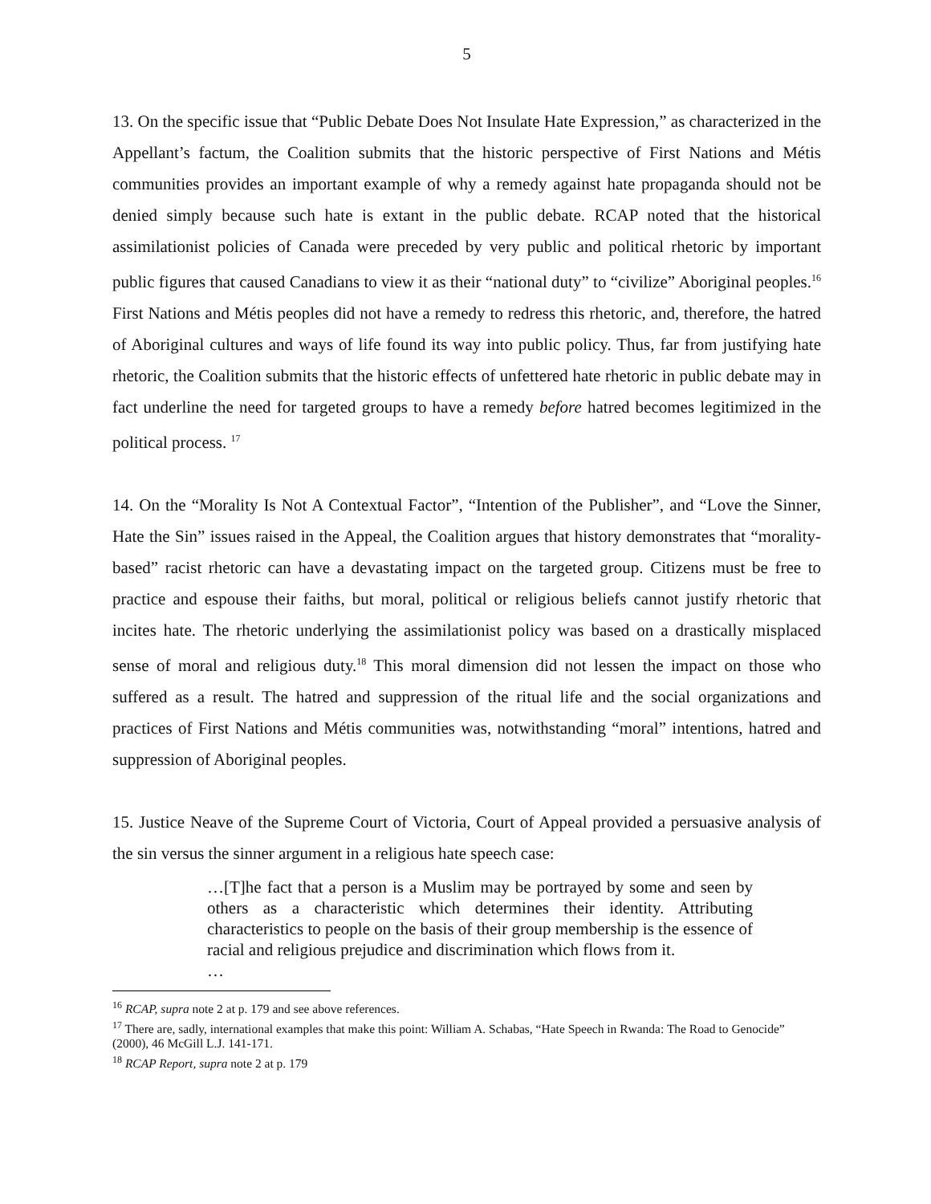5
13. On the specific issue that “Public Debate Does Not Insulate Hate Expression,” as characterized in the Appellant’s factum, the Coalition submits that the historic perspective of First Nations and Métis communities provides an important example of why a remedy against hate propaganda should not be denied simply because such hate is extant in the public debate. RCAP noted that the historical assimilationist policies of Canada were preceded by very public and political rhetoric by important public figures that caused Canadians to view it as their “national duty” to “civilize” Aboriginal peoples.<sup>16</sup> First Nations and Métis peoples did not have a remedy to redress this rhetoric, and, therefore, the hatred of Aboriginal cultures and ways of life found its way into public policy. Thus, far from justifying hate rhetoric, the Coalition submits that the historic effects of unfettered hate rhetoric in public debate may in fact underline the need for targeted groups to have a remedy before hatred becomes legitimized in the political process. <sup>17</sup>
14. On the “Morality Is Not A Contextual Factor”, “Intention of the Publisher”, and “Love the Sinner, Hate the Sin” issues raised in the Appeal, the Coalition argues that history demonstrates that “morality-based” racist rhetoric can have a devastating impact on the targeted group. Citizens must be free to practice and espouse their faiths, but moral, political or religious beliefs cannot justify rhetoric that incites hate. The rhetoric underlying the assimilationist policy was based on a drastically misplaced sense of moral and religious duty.<sup>18</sup> This moral dimension did not lessen the impact on those who suffered as a result. The hatred and suppression of the ritual life and the social organizations and practices of First Nations and Métis communities was, notwithstanding “moral” intentions, hatred and suppression of Aboriginal peoples.
15. Justice Neave of the Supreme Court of Victoria, Court of Appeal provided a persuasive analysis of the sin versus the sinner argument in a religious hate speech case:
…[T]he fact that a person is a Muslim may be portrayed by some and seen by others as a characteristic which determines their identity. Attributing characteristics to people on the basis of their group membership is the essence of racial and religious prejudice and discrimination which flows from it.
…
<sup>16</sup> RCAP, supra note 2 at p. 179 and see above references.
<sup>17</sup> There are, sadly, international examples that make this point: William A. Schabas, “Hate Speech in Rwanda: The Road to Genocide” (2000), 46 McGill L.J. 141-171.
<sup>18</sup> RCAP Report, supra note 2 at p. 179